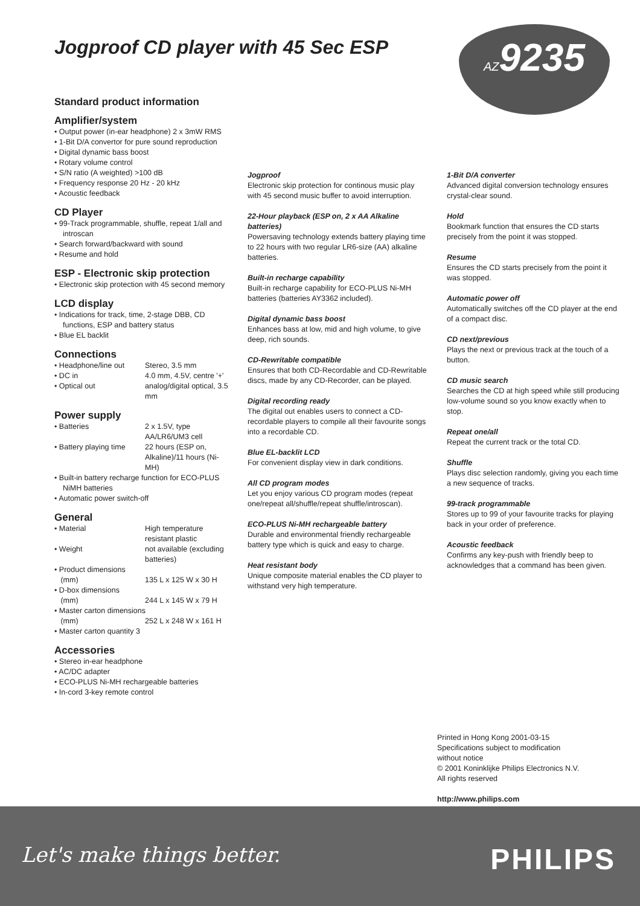Jogproof CD player with 45 Sec ESP
AZ9235
Standard product information
Amplifier/system
• Output power (in-ear headphone) 2 x 3mW RMS
• 1-Bit D/A convertor for pure sound reproduction
• Digital dynamic bass boost
• Rotary volume control
• S/N ratio (A weighted) >100 dB
• Frequency response 20 Hz - 20 kHz
• Acoustic feedback
CD Player
• 99-Track programmable, shuffle, repeat 1/all and introscan
• Search forward/backward with sound
• Resume and hold
ESP - Electronic skip protection
• Electronic skip protection with 45 second memory
LCD display
• Indications for track, time, 2-stage DBB, CD functions, ESP and battery status
• Blue EL backlit
Connections
• Headphone/line out Stereo, 3.5 mm
• DC in 4.0 mm, 4.5V, centre '+'
• Optical out analog/digital optical, 3.5 mm
Power supply
• Batteries 2 x 1.5V, type AA/LR6/UM3 cell
• Battery playing time 22 hours (ESP on, Alkaline)/11 hours (Ni-MH)
• Built-in battery recharge function for ECO-PLUS NiMH batteries
• Automatic power switch-off
General
• Material High temperature resistant plastic
• Weight not available (excluding batteries)
• Product dimensions
(mm) 135 L x 125 W x 30 H
• D-box dimensions
(mm) 244 L x 145 W x 79 H
• Master carton dimensions
(mm) 252 L x 248 W x 161 H
• Master carton quantity 3
Accessories
• Stereo in-ear headphone
• AC/DC adapter
• ECO-PLUS Ni-MH rechargeable batteries
• In-cord 3-key remote control
Jogproof
Electronic skip protection for continous music play with 45 second music buffer to avoid interruption.
22-Hour playback (ESP on, 2 x AA Alkaline batteries)
Powersaving technology extends battery playing time to 22 hours with two regular LR6-size (AA) alkaline batteries.
Built-in recharge capability
Built-in recharge capability for ECO-PLUS Ni-MH batteries (batteries AY3362 included).
Digital dynamic bass boost
Enhances bass at low, mid and high volume, to give deep, rich sounds.
CD-Rewritable compatible
Ensures that both CD-Recordable and CD-Rewritable discs, made by any CD-Recorder, can be played.
Digital recording ready
The digital out enables users to connect a CD-recordable players to compile all their favourite songs into a recordable CD.
Blue EL-backlit LCD
For convenient display view in dark conditions.
All CD program modes
Let you enjoy various CD program modes (repeat one/repeat all/shuffle/repeat shuffle/introscan).
ECO-PLUS Ni-MH rechargeable battery
Durable and environmental friendly rechargeable battery type which is quick and easy to charge.
Heat resistant body
Unique composite material enables the CD player to withstand very high temperature.
1-Bit D/A converter
Advanced digital conversion technology ensures crystal-clear sound.
Hold
Bookmark function that ensures the CD starts precisely from the point it was stopped.
Resume
Ensures the CD starts precisely from the point it was stopped.
Automatic power off
Automatically switches off the CD player at the end of a compact disc.
CD next/previous
Plays the next or previous track at the touch of a button.
CD music search
Searches the CD at high speed while still producing low-volume sound so you know exactly when to stop.
Repeat one/all
Repeat the current track or the total CD.
Shuffle
Plays disc selection randomly, giving you each time a new sequence of tracks.
99-track programmable
Stores up to 99 of your favourite tracks for playing back in your order of preference.
Acoustic feedback
Confirms any key-push with friendly beep to acknowledges that a command has been given.
Printed in Hong Kong 2001-03-15
Specifications subject to modification
without notice
© 2001 Koninklijke Philips Electronics N.V.
All rights reserved
http://www.philips.com
Let's make things better. PHILIPS